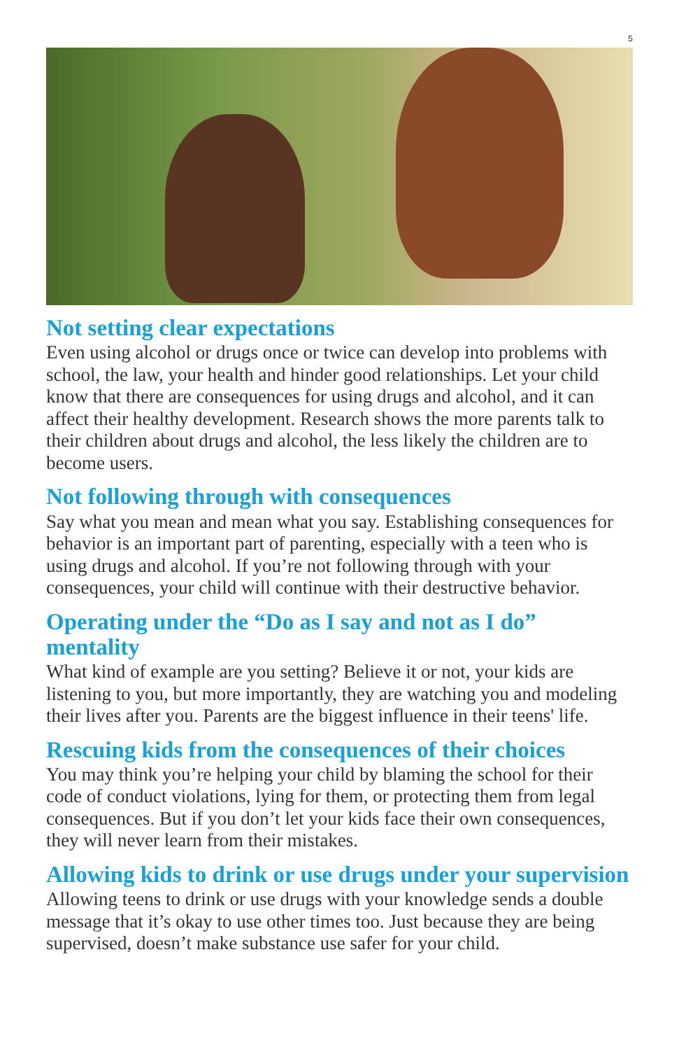5
Not setting clear expectations
Even using alcohol or drugs once or twice can develop into problems with school, the law, your health and hinder good relationships. Let your child know that there are consequences for using drugs and alcohol, and it can affect their healthy development. Research shows the more parents talk to their children about drugs and alcohol, the less likely the children are to become users.
Not following through with consequences
Say what you mean and mean what you say. Establishing consequences for behavior is an important part of parenting, especially with a teen who is using drugs and alcohol. If you’re not following through with your consequences, your child will continue with their destructive behavior.
Operating under the “Do as I say and not as I do” mentality
What kind of example are you setting? Believe it or not, your kids are listening to you, but more importantly, they are watching you and modeling their lives after you. Parents are the biggest influence in their teens' life.
Rescuing kids from the consequences of their choices
You may think you’re helping your child by blaming the school for their code of conduct violations, lying for them, or protecting them from legal consequences. But if you don’t let your kids face their own consequences, they will never learn from their mistakes.
Allowing kids to drink or use drugs under your supervision
Allowing teens to drink or use drugs with your knowledge sends a double message that it’s okay to use other times too. Just because they are being supervised, doesn’t make substance use safer for your child.